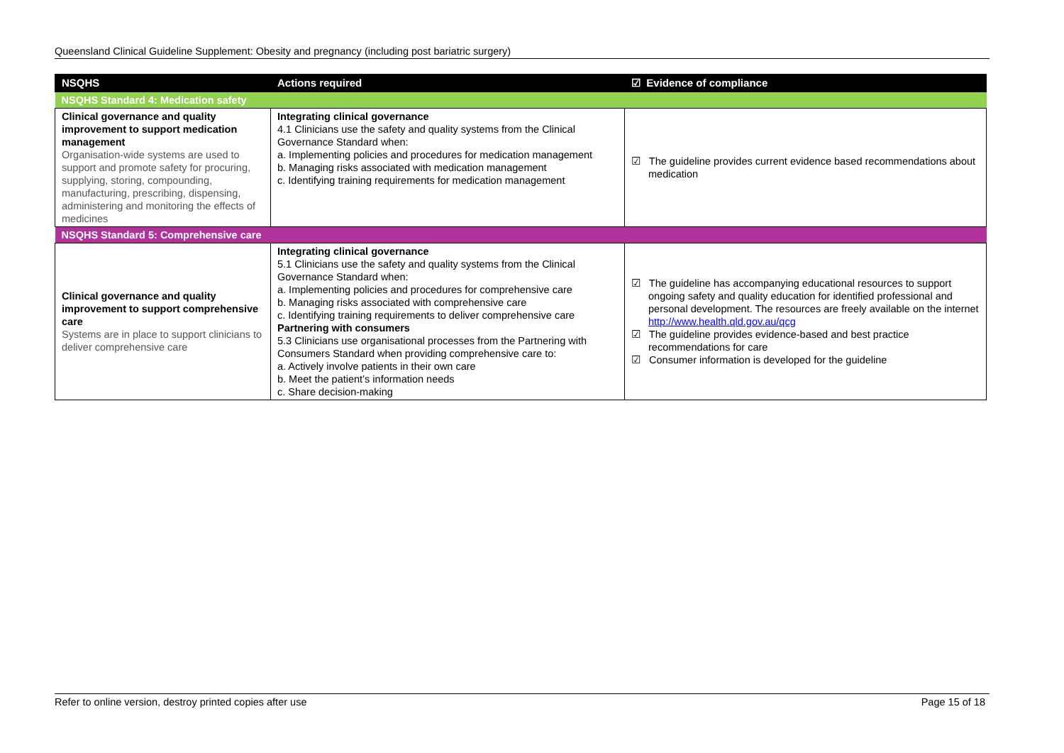Queensland Clinical Guideline Supplement: Obesity and pregnancy (including post bariatric surgery)
| NSQHS | Actions required | ☑ Evidence of compliance |
| --- | --- | --- |
| NSQHS Standard 4: Medication safety | | |
| Clinical governance and quality improvement to support medication management Organisation-wide systems are used to support and promote safety for procuring, supplying, storing, compounding, manufacturing, prescribing, dispensing, administering and monitoring the effects of medicines | Integrating clinical governance 4.1 Clinicians use the safety and quality systems from the Clinical Governance Standard when: a. Implementing policies and procedures for medication management b. Managing risks associated with medication management c. Identifying training requirements for medication management | ☑ The guideline provides current evidence based recommendations about medication |
| NSQHS Standard 5: Comprehensive care | | |
| Clinical governance and quality improvement to support comprehensive care Systems are in place to support clinicians to deliver comprehensive care | Integrating clinical governance 5.1 Clinicians use the safety and quality systems from the Clinical Governance Standard when: a. Implementing policies and procedures for comprehensive care b. Managing risks associated with comprehensive care c. Identifying training requirements to deliver comprehensive care Partnering with consumers 5.3 Clinicians use organisational processes from the Partnering with Consumers Standard when providing comprehensive care to: a. Actively involve patients in their own care b. Meet the patient’s information needs c. Share decision-making | ☑ The guideline has accompanying educational resources to support ongoing safety and quality education for identified professional and personal development. The resources are freely available on the internet http://www.health.qld.gov.au/qcg ☑ The guideline provides evidence-based and best practice recommendations for care ☑ Consumer information is developed for the guideline |
Refer to online version, destroy printed copies after use Page 15 of 18